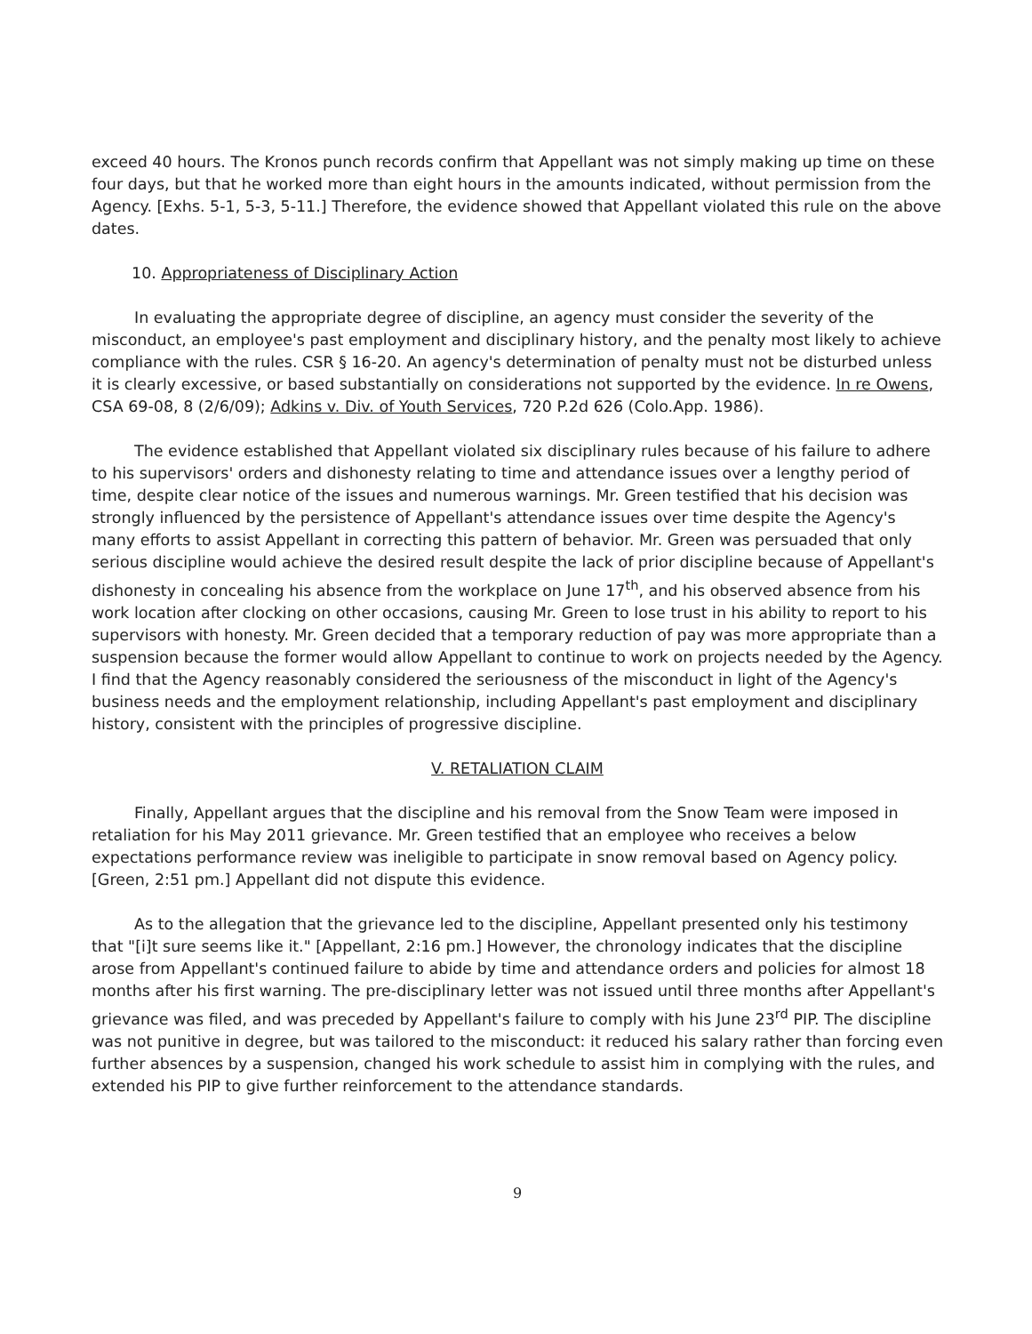exceed 40 hours. The Kronos punch records confirm that Appellant was not simply making up time on these four days, but that he worked more than eight hours in the amounts indicated, without permission from the Agency. [Exhs. 5-1, 5-3, 5-11.] Therefore, the evidence showed that Appellant violated this rule on the above dates.
10. Appropriateness of Disciplinary Action
In evaluating the appropriate degree of discipline, an agency must consider the severity of the misconduct, an employee's past employment and disciplinary history, and the penalty most likely to achieve compliance with the rules. CSR § 16-20. An agency's determination of penalty must not be disturbed unless it is clearly excessive, or based substantially on considerations not supported by the evidence. In re Owens, CSA 69-08, 8 (2/6/09); Adkins v. Div. of Youth Services, 720 P.2d 626 (Colo.App. 1986).
The evidence established that Appellant violated six disciplinary rules because of his failure to adhere to his supervisors' orders and dishonesty relating to time and attendance issues over a lengthy period of time, despite clear notice of the issues and numerous warnings. Mr. Green testified that his decision was strongly influenced by the persistence of Appellant's attendance issues over time despite the Agency's many efforts to assist Appellant in correcting this pattern of behavior. Mr. Green was persuaded that only serious discipline would achieve the desired result despite the lack of prior discipline because of Appellant's dishonesty in concealing his absence from the workplace on June 17<sup>th</sup>, and his observed absence from his work location after clocking on other occasions, causing Mr. Green to lose trust in his ability to report to his supervisors with honesty. Mr. Green decided that a temporary reduction of pay was more appropriate than a suspension because the former would allow Appellant to continue to work on projects needed by the Agency. I find that the Agency reasonably considered the seriousness of the misconduct in light of the Agency's business needs and the employment relationship, including Appellant's past employment and disciplinary history, consistent with the principles of progressive discipline.
V. RETALIATION CLAIM
Finally, Appellant argues that the discipline and his removal from the Snow Team were imposed in retaliation for his May 2011 grievance. Mr. Green testified that an employee who receives a below expectations performance review was ineligible to participate in snow removal based on Agency policy. [Green, 2:51 pm.] Appellant did not dispute this evidence.
As to the allegation that the grievance led to the discipline, Appellant presented only his testimony that "[i]t sure seems like it." [Appellant, 2:16 pm.] However, the chronology indicates that the discipline arose from Appellant's continued failure to abide by time and attendance orders and policies for almost 18 months after his first warning. The pre-disciplinary letter was not issued until three months after Appellant's grievance was filed, and was preceded by Appellant's failure to comply with his June 23<sup>rd</sup> PIP. The discipline was not punitive in degree, but was tailored to the misconduct: it reduced his salary rather than forcing even further absences by a suspension, changed his work schedule to assist him in complying with the rules, and extended his PIP to give further reinforcement to the attendance standards.
9